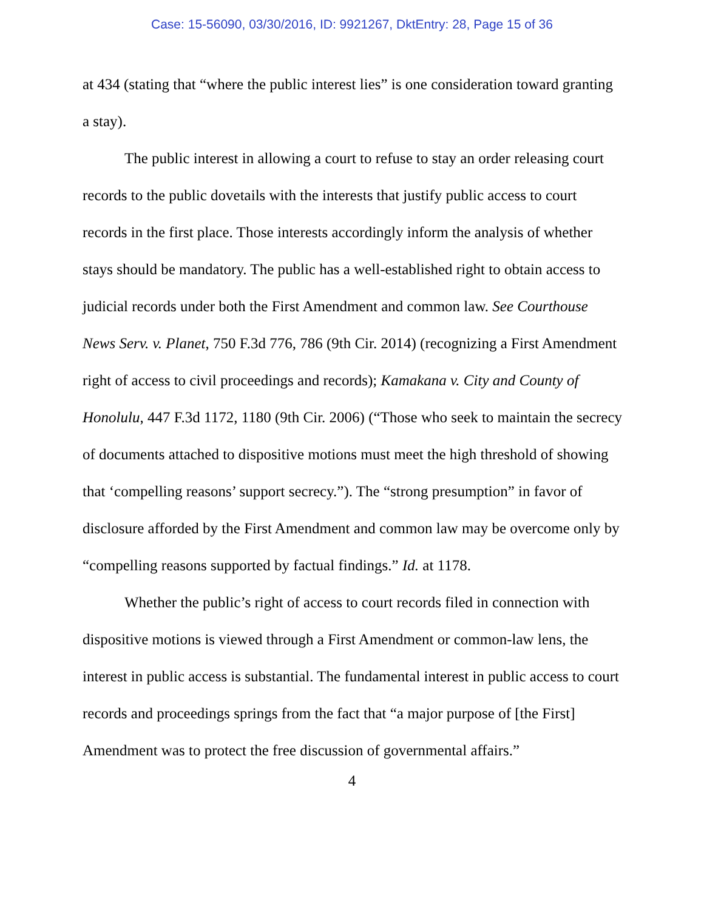Case: 15-56090, 03/30/2016, ID: 9921267, DktEntry: 28, Page 15 of 36
at 434 (stating that “where the public interest lies” is one consideration toward granting a stay).
The public interest in allowing a court to refuse to stay an order releasing court records to the public dovetails with the interests that justify public access to court records in the first place. Those interests accordingly inform the analysis of whether stays should be mandatory. The public has a well-established right to obtain access to judicial records under both the First Amendment and common law. See Courthouse News Serv. v. Planet, 750 F.3d 776, 786 (9th Cir. 2014) (recognizing a First Amendment right of access to civil proceedings and records); Kamakana v. City and County of Honolulu, 447 F.3d 1172, 1180 (9th Cir. 2006) (“Those who seek to maintain the secrecy of documents attached to dispositive motions must meet the high threshold of showing that ‘compelling reasons’ support secrecy.”). The “strong presumption” in favor of disclosure afforded by the First Amendment and common law may be overcome only by “compelling reasons supported by factual findings.” Id. at 1178.
Whether the public’s right of access to court records filed in connection with dispositive motions is viewed through a First Amendment or common-law lens, the interest in public access is substantial. The fundamental interest in public access to court records and proceedings springs from the fact that “a major purpose of [the First] Amendment was to protect the free discussion of governmental affairs.”
4